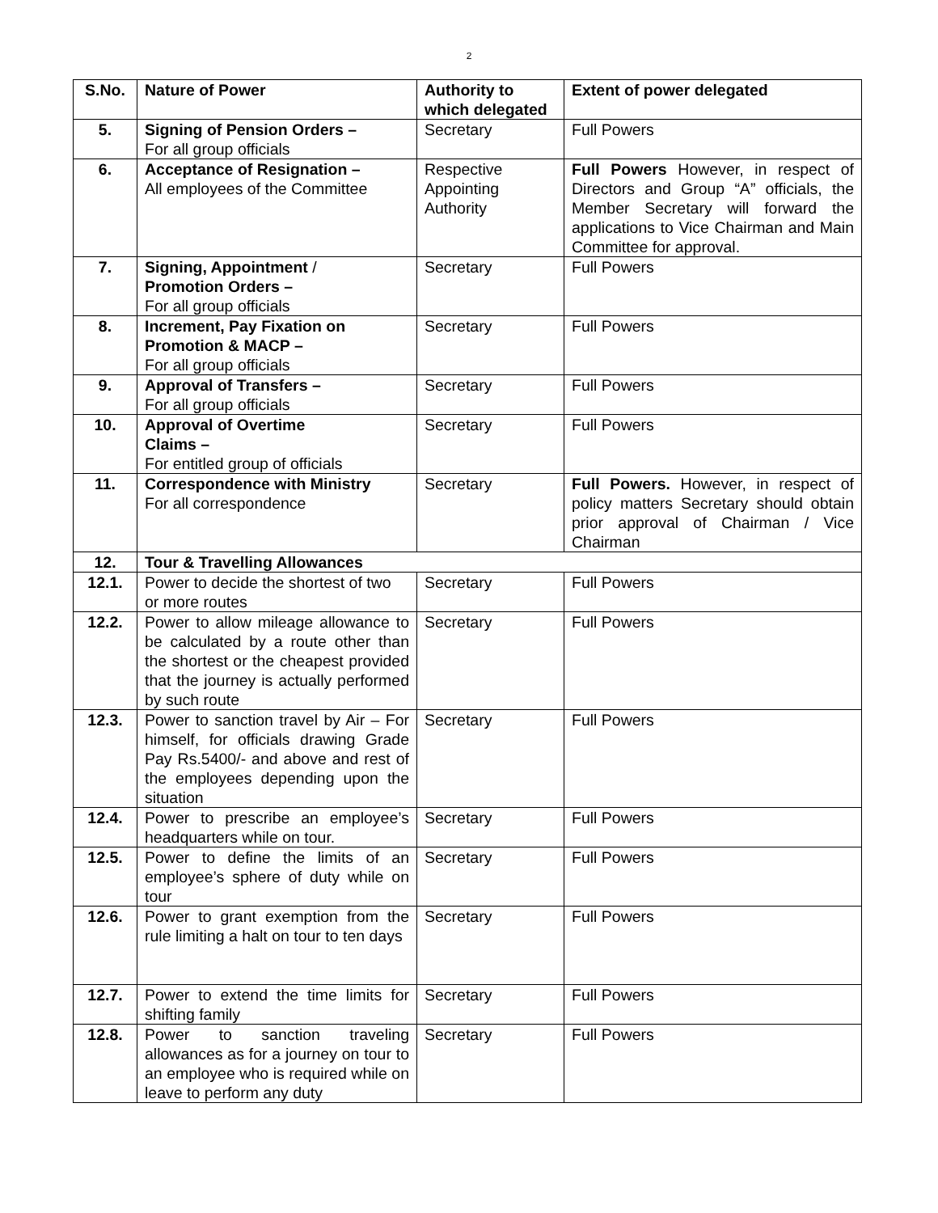2
| S.No. | Nature of Power | Authority to which delegated | Extent of power delegated |
| --- | --- | --- | --- |
| 5. | Signing of Pension Orders – For all group officials | Secretary | Full Powers |
| 6. | Acceptance of Resignation – All employees of the Committee | Respective Appointing Authority | Full Powers However, in respect of Directors and Group “A” officials, the Member Secretary will forward the applications to Vice Chairman and Main Committee for approval. |
| 7. | Signing, Appointment / Promotion Orders – For all group officials | Secretary | Full Powers |
| 8. | Increment, Pay Fixation on Promotion & MACP – For all group officials | Secretary | Full Powers |
| 9. | Approval of Transfers – For all group officials | Secretary | Full Powers |
| 10. | Approval of Overtime Claims – For entitled group of officials | Secretary | Full Powers |
| 11. | Correspondence with Ministry For all correspondence | Secretary | Full Powers. However, in respect of policy matters Secretary should obtain prior approval of Chairman / Vice Chairman |
| 12. | Tour & Travelling Allowances | | |
| 12.1. | Power to decide the shortest of two or more routes | Secretary | Full Powers |
| 12.2. | Power to allow mileage allowance to be calculated by a route other than the shortest or the cheapest provided that the journey is actually performed by such route | Secretary | Full Powers |
| 12.3. | Power to sanction travel by Air – For himself, for officials drawing Grade Pay Rs.5400/- and above and rest of the employees depending upon the situation | Secretary | Full Powers |
| 12.4. | Power to prescribe an employee’s headquarters while on tour. | Secretary | Full Powers |
| 12.5. | Power to define the limits of an employee’s sphere of duty while on tour | Secretary | Full Powers |
| 12.6. | Power to grant exemption from the rule limiting a halt on tour to ten days | Secretary | Full Powers |
| 12.7. | Power to extend the time limits for shifting family | Secretary | Full Powers |
| 12.8. | Power to sanction traveling allowances as for a journey on tour to an employee who is required while on leave to perform any duty | Secretary | Full Powers |